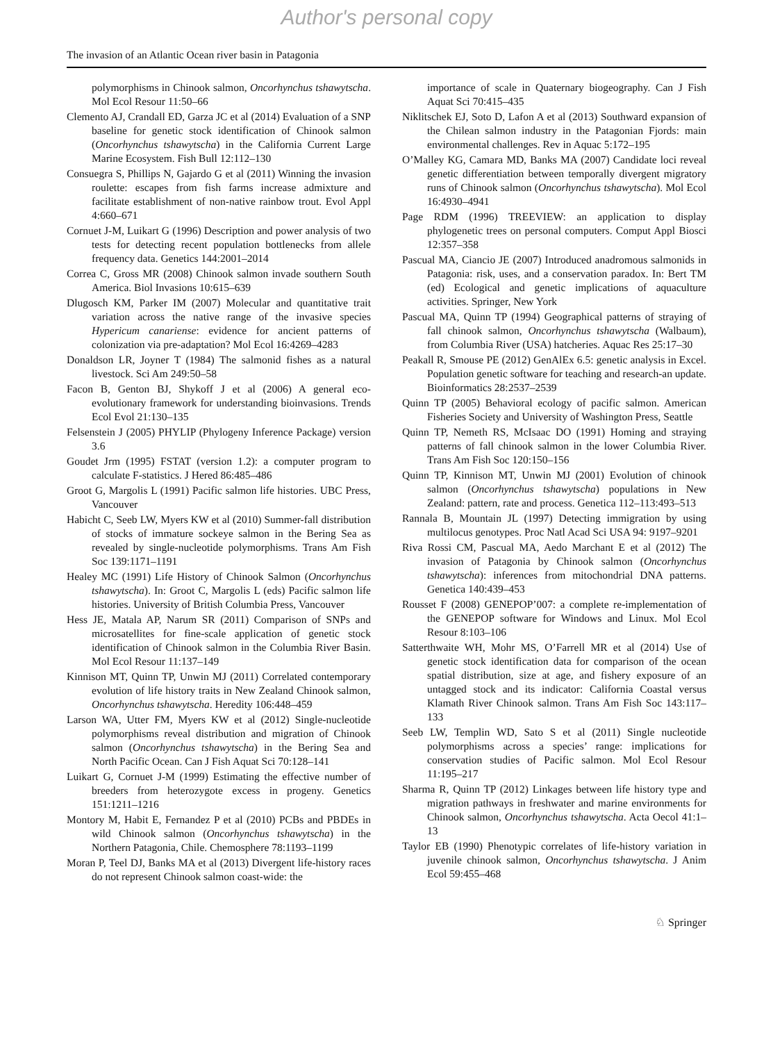Author's personal copy
The invasion of an Atlantic Ocean river basin in Patagonia
polymorphisms in Chinook salmon, Oncorhynchus tshawytscha. Mol Ecol Resour 11:50–66
Clemento AJ, Crandall ED, Garza JC et al (2014) Evaluation of a SNP baseline for genetic stock identification of Chinook salmon (Oncorhynchus tshawytscha) in the California Current Large Marine Ecosystem. Fish Bull 12:112–130
Consuegra S, Phillips N, Gajardo G et al (2011) Winning the invasion roulette: escapes from fish farms increase admixture and facilitate establishment of non-native rainbow trout. Evol Appl 4:660–671
Cornuet J-M, Luikart G (1996) Description and power analysis of two tests for detecting recent population bottlenecks from allele frequency data. Genetics 144:2001–2014
Correa C, Gross MR (2008) Chinook salmon invade southern South America. Biol Invasions 10:615–639
Dlugosch KM, Parker IM (2007) Molecular and quantitative trait variation across the native range of the invasive species Hypericum canariense: evidence for ancient patterns of colonization via pre-adaptation? Mol Ecol 16:4269–4283
Donaldson LR, Joyner T (1984) The salmonid fishes as a natural livestock. Sci Am 249:50–58
Facon B, Genton BJ, Shykoff J et al (2006) A general eco-evolutionary framework for understanding bioinvasions. Trends Ecol Evol 21:130–135
Felsenstein J (2005) PHYLIP (Phylogeny Inference Package) version 3.6
Goudet Jrm (1995) FSTAT (version 1.2): a computer program to calculate F-statistics. J Hered 86:485–486
Groot G, Margolis L (1991) Pacific salmon life histories. UBC Press, Vancouver
Habicht C, Seeb LW, Myers KW et al (2010) Summer-fall distribution of stocks of immature sockeye salmon in the Bering Sea as revealed by single-nucleotide polymorphisms. Trans Am Fish Soc 139:1171–1191
Healey MC (1991) Life History of Chinook Salmon (Oncorhynchus tshawytscha). In: Groot C, Margolis L (eds) Pacific salmon life histories. University of British Columbia Press, Vancouver
Hess JE, Matala AP, Narum SR (2011) Comparison of SNPs and microsatellites for fine-scale application of genetic stock identification of Chinook salmon in the Columbia River Basin. Mol Ecol Resour 11:137–149
Kinnison MT, Quinn TP, Unwin MJ (2011) Correlated contemporary evolution of life history traits in New Zealand Chinook salmon, Oncorhynchus tshawytscha. Heredity 106:448–459
Larson WA, Utter FM, Myers KW et al (2012) Single-nucleotide polymorphisms reveal distribution and migration of Chinook salmon (Oncorhynchus tshawytscha) in the Bering Sea and North Pacific Ocean. Can J Fish Aquat Sci 70:128–141
Luikart G, Cornuet J-M (1999) Estimating the effective number of breeders from heterozygote excess in progeny. Genetics 151:1211–1216
Montory M, Habit E, Fernandez P et al (2010) PCBs and PBDEs in wild Chinook salmon (Oncorhynchus tshawytscha) in the Northern Patagonia, Chile. Chemosphere 78:1193–1199
Moran P, Teel DJ, Banks MA et al (2013) Divergent life-history races do not represent Chinook salmon coast-wide: the
importance of scale in Quaternary biogeography. Can J Fish Aquat Sci 70:415–435
Niklitschek EJ, Soto D, Lafon A et al (2013) Southward expansion of the Chilean salmon industry in the Patagonian Fjords: main environmental challenges. Rev in Aquac 5:172–195
O’Malley KG, Camara MD, Banks MA (2007) Candidate loci reveal genetic differentiation between temporally divergent migratory runs of Chinook salmon (Oncorhynchus tshawytscha). Mol Ecol 16:4930–4941
Page RDM (1996) TREEVIEW: an application to display phylogenetic trees on personal computers. Comput Appl Biosci 12:357–358
Pascual MA, Ciancio JE (2007) Introduced anadromous salmonids in Patagonia: risk, uses, and a conservation paradox. In: Bert TM (ed) Ecological and genetic implications of aquaculture activities. Springer, New York
Pascual MA, Quinn TP (1994) Geographical patterns of straying of fall chinook salmon, Oncorhynchus tshawytscha (Walbaum), from Columbia River (USA) hatcheries. Aquac Res 25:17–30
Peakall R, Smouse PE (2012) GenAlEx 6.5: genetic analysis in Excel. Population genetic software for teaching and research-an update. Bioinformatics 28:2537–2539
Quinn TP (2005) Behavioral ecology of pacific salmon. American Fisheries Society and University of Washington Press, Seattle
Quinn TP, Nemeth RS, McIsaac DO (1991) Homing and straying patterns of fall chinook salmon in the lower Columbia River. Trans Am Fish Soc 120:150–156
Quinn TP, Kinnison MT, Unwin MJ (2001) Evolution of chinook salmon (Oncorhynchus tshawytscha) populations in New Zealand: pattern, rate and process. Genetica 112–113:493–513
Rannala B, Mountain JL (1997) Detecting immigration by using multilocus genotypes. Proc Natl Acad Sci USA 94: 9197–9201
Riva Rossi CM, Pascual MA, Aedo Marchant E et al (2012) The invasion of Patagonia by Chinook salmon (Oncorhynchus tshawytscha): inferences from mitochondrial DNA patterns. Genetica 140:439–453
Rousset F (2008) GENEPOP’007: a complete re-implementation of the GENEPOP software for Windows and Linux. Mol Ecol Resour 8:103–106
Satterthwaite WH, Mohr MS, O’Farrell MR et al (2014) Use of genetic stock identification data for comparison of the ocean spatial distribution, size at age, and fishery exposure of an untagged stock and its indicator: California Coastal versus Klamath River Chinook salmon. Trans Am Fish Soc 143:117–133
Seeb LW, Templin WD, Sato S et al (2011) Single nucleotide polymorphisms across a species’ range: implications for conservation studies of Pacific salmon. Mol Ecol Resour 11:195–217
Sharma R, Quinn TP (2012) Linkages between life history type and migration pathways in freshwater and marine environments for Chinook salmon, Oncorhynchus tshawytscha. Acta Oecol 41:1–13
Taylor EB (1990) Phenotypic correlates of life-history variation in juvenile chinook salmon, Oncorhynchus tshawytscha. J Anim Ecol 59:455–468
♘ Springer